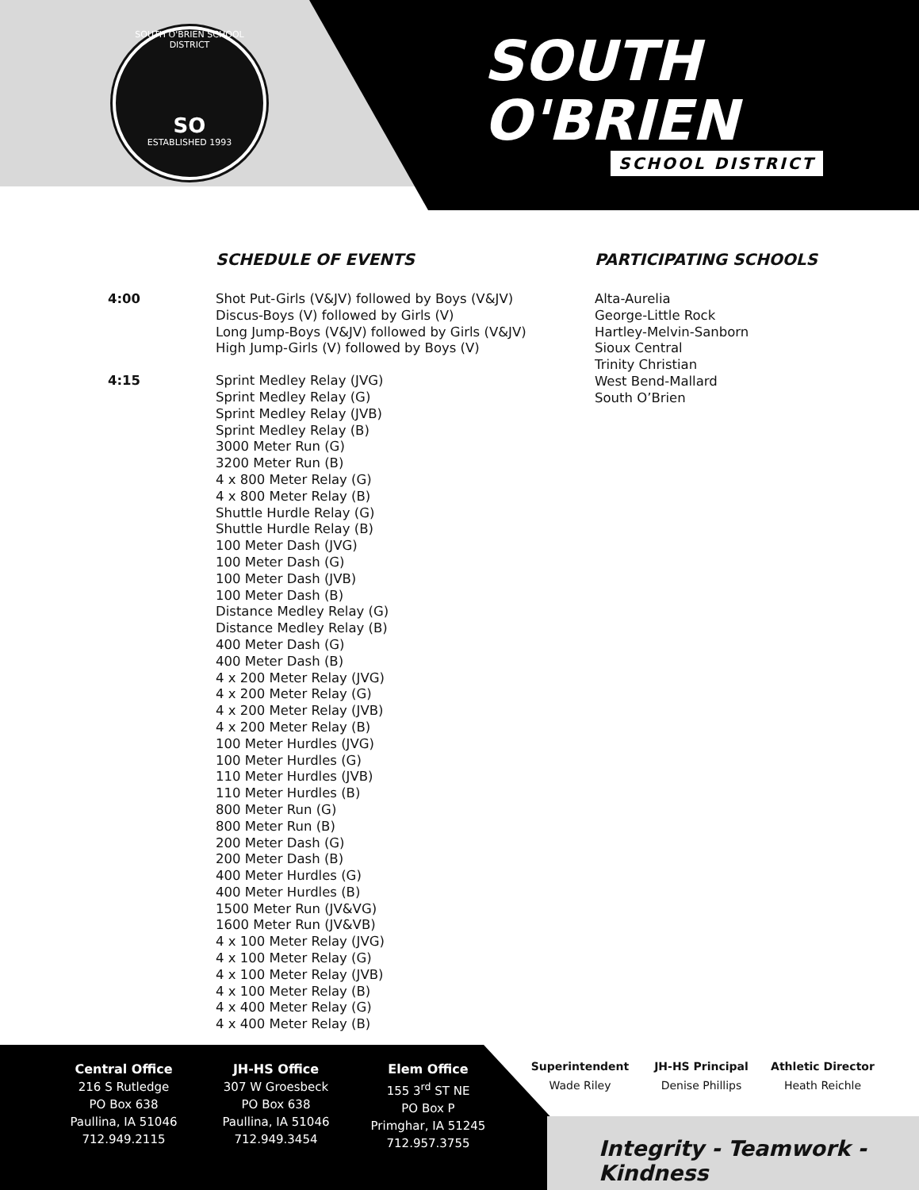SOUTH O'BRIEN SCHOOL DISTRICT
SO
ESTABLISHED 1993
SOUTH
O'BRIEN
SCHOOL DISTRICT
SCHEDULE OF EVENTS
4:00 Shot Put-Girls (V&JV) followed by Boys (V&JV)
Discus-Boys (V) followed by Girls (V)
Long Jump-Boys (V&JV) followed by Girls (V&JV)
High Jump-Girls (V) followed by Boys (V)
4:15 Sprint Medley Relay (JVG)
Sprint Medley Relay (G)
Sprint Medley Relay (JVB)
Sprint Medley Relay (B)
3000 Meter Run (G)
3200 Meter Run (B)
4 x 800 Meter Relay (G)
4 x 800 Meter Relay (B)
Shuttle Hurdle Relay (G)
Shuttle Hurdle Relay (B)
100 Meter Dash (JVG)
100 Meter Dash (G)
100 Meter Dash (JVB)
100 Meter Dash (B)
Distance Medley Relay (G)
Distance Medley Relay (B)
400 Meter Dash (G)
400 Meter Dash (B)
4 x 200 Meter Relay (JVG)
4 x 200 Meter Relay (G)
4 x 200 Meter Relay (JVB)
4 x 200 Meter Relay (B)
100 Meter Hurdles (JVG)
100 Meter Hurdles (G)
110 Meter Hurdles (JVB)
110 Meter Hurdles (B)
800 Meter Run (G)
800 Meter Run (B)
200 Meter Dash (G)
200 Meter Dash (B)
400 Meter Hurdles (G)
400 Meter Hurdles (B)
1500 Meter Run (JV&VG)
1600 Meter Run (JV&VB)
4 x 100 Meter Relay (JVG)
4 x 100 Meter Relay (G)
4 x 100 Meter Relay (JVB)
4 x 100 Meter Relay (B)
4 x 400 Meter Relay (G)
4 x 400 Meter Relay (B)
PARTICIPATING SCHOOLS
Alta-Aurelia
George-Little Rock
Hartley-Melvin-Sanborn
Sioux Central
Trinity Christian
West Bend-Mallard
South O’Brien
Central Office
216 S Rutledge
PO Box 638
Paullina, IA 51046
712.949.2115
JH-HS Office
307 W Groesbeck
PO Box 638
Paullina, IA 51046
712.949.3454
Elem Office
155 3<sup>rd</sup> ST NE
PO Box P
Primghar, IA 51245
712.957.3755
Superintendent
Wade Riley
JH-HS Principal
Denise Phillips
Athletic Director
Heath Reichle
Integrity - Teamwork - Kindness